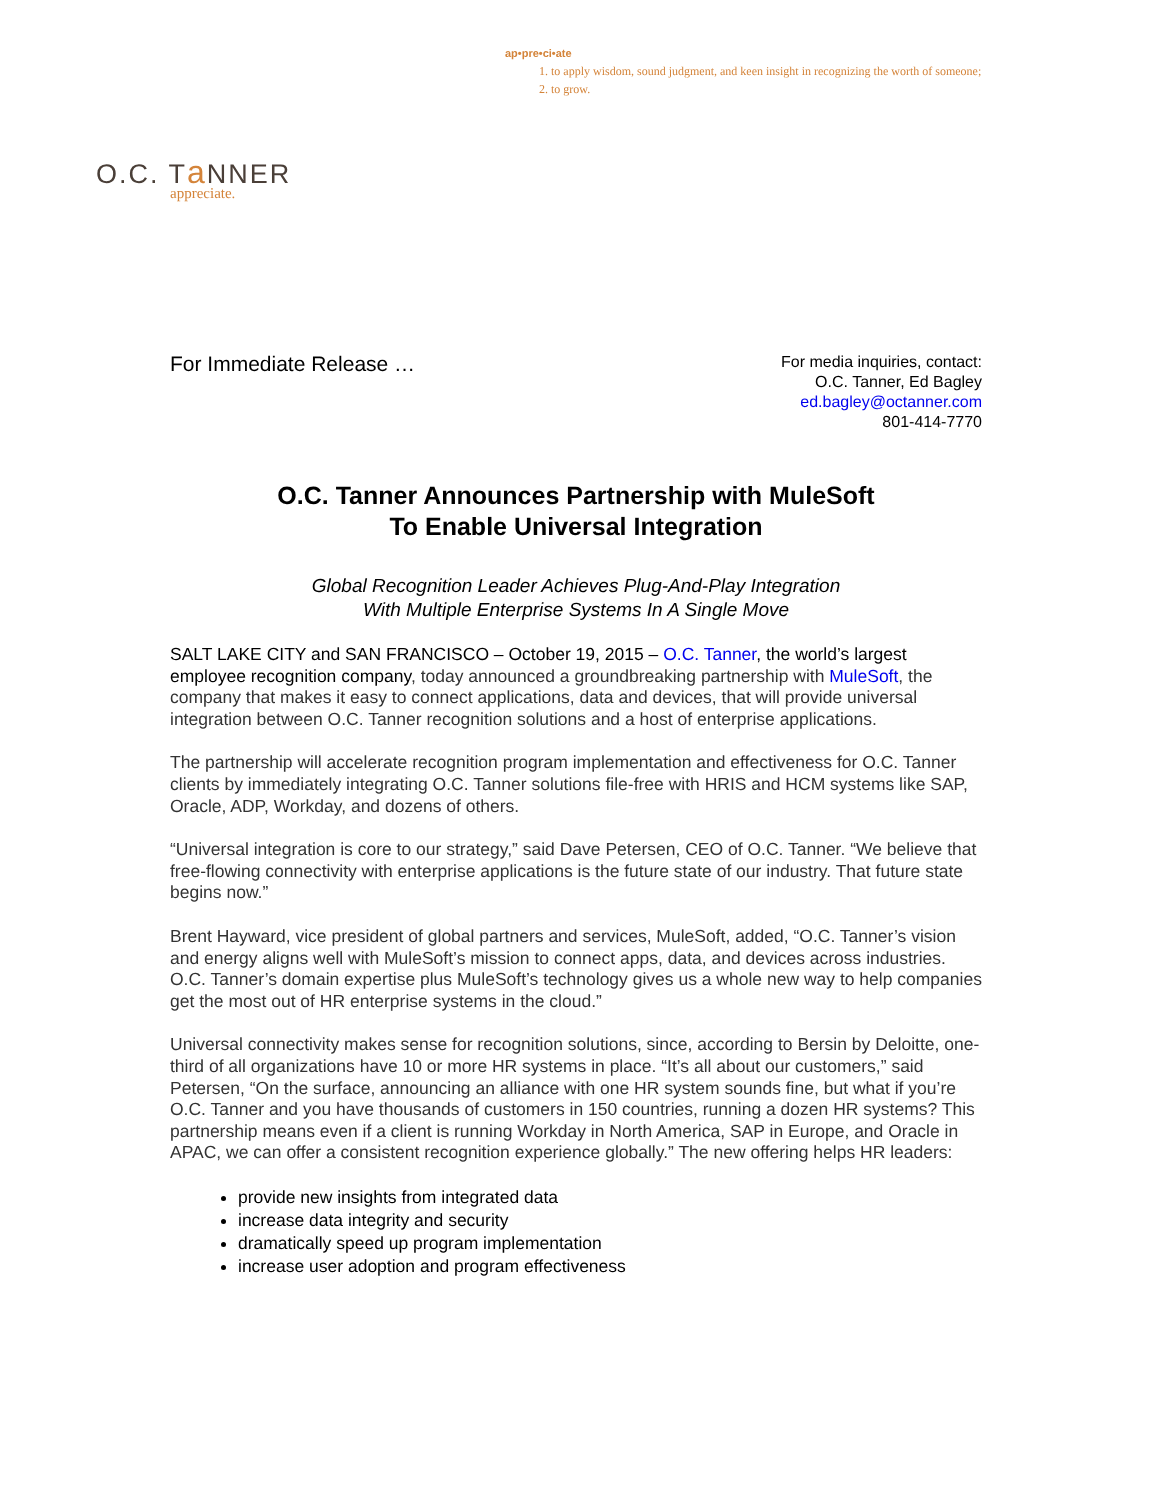ap•pre•ci•ate
1. to apply wisdom, sound judgment, and keen insight in recognizing the worth of someone;
2. to grow.
O.C. Ta NNER
appreciate.
For Immediate Release …
For media inquiries, contact:
O.C. Tanner, Ed Bagley
ed.bagley@octanner.com
801-414-7770
O.C. Tanner Announces Partnership with MuleSoft
To Enable Universal Integration
Global Recognition Leader Achieves Plug-And-Play Integration
With Multiple Enterprise Systems In A Single Move
SALT LAKE CITY and SAN FRANCISCO – October 19, 2015 – O.C. Tanner, the world’s largest employee recognition company, today announced a groundbreaking partnership with MuleSoft, the company that makes it easy to connect applications, data and devices, that will provide universal integration between O.C. Tanner recognition solutions and a host of enterprise applications.
The partnership will accelerate recognition program implementation and effectiveness for O.C. Tanner clients by immediately integrating O.C. Tanner solutions file-free with HRIS and HCM systems like SAP, Oracle, ADP, Workday, and dozens of others.
“Universal integration is core to our strategy,” said Dave Petersen, CEO of O.C. Tanner. “We believe that free-flowing connectivity with enterprise applications is the future state of our industry. That future state begins now.”
Brent Hayward, vice president of global partners and services, MuleSoft, added, “O.C. Tanner’s vision and energy aligns well with MuleSoft’s mission to connect apps, data, and devices across industries. O.C. Tanner’s domain expertise plus MuleSoft’s technology gives us a whole new way to help companies get the most out of HR enterprise systems in the cloud.”
Universal connectivity makes sense for recognition solutions, since, according to Bersin by Deloitte, one-third of all organizations have 10 or more HR systems in place. “It’s all about our customers,” said Petersen, “On the surface, announcing an alliance with one HR system sounds fine, but what if you’re O.C. Tanner and you have thousands of customers in 150 countries, running a dozen HR systems? This partnership means even if a client is running Workday in North America, SAP in Europe, and Oracle in APAC, we can offer a consistent recognition experience globally.” The new offering helps HR leaders:
provide new insights from integrated data
increase data integrity and security
dramatically speed up program implementation
increase user adoption and program effectiveness